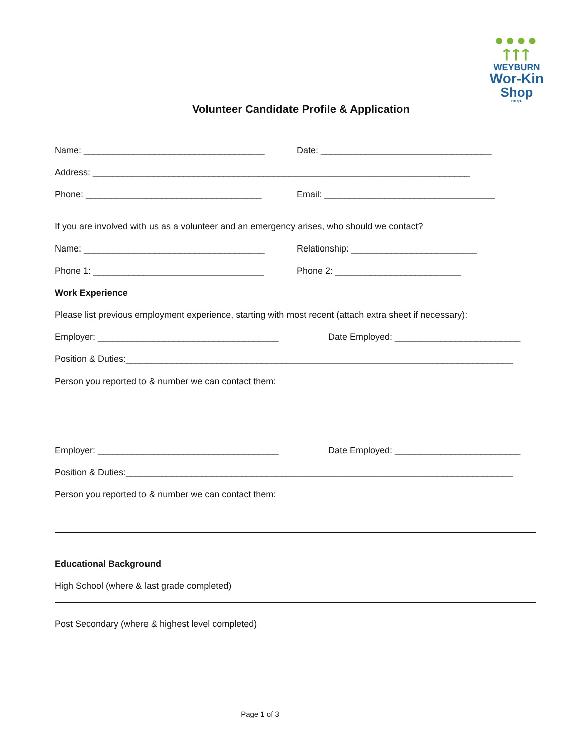●●●●
ᛏᛏᛏ
WEYBURN
Wor-Kin
Shop
corp.
Volunteer Candidate Profile & Application
Name: ____________________________________ Date: __________________________________
Address: ___________________________________________________________________________
Phone: ___________________________________ Email: __________________________________
If you are involved with us as a volunteer and an emergency arises, who should we contact?
Name: ____________________________________ Relationship: _________________________
Phone 1: __________________________________ Phone 2: _________________________
Work Experience
Please list previous employment experience, starting with most recent (attach extra sheet if necessary):
Employer: ____________________________________ Date Employed: _________________________
Position & Duties:_____________________________________________________________________________
Person you reported to & number we can contact them:
Employer: ____________________________________ Date Employed: _________________________
Position & Duties:_____________________________________________________________________________
Person you reported to & number we can contact them:
Educational Background
High School (where & last grade completed)
Post Secondary (where & highest level completed)
Page 1 of 3